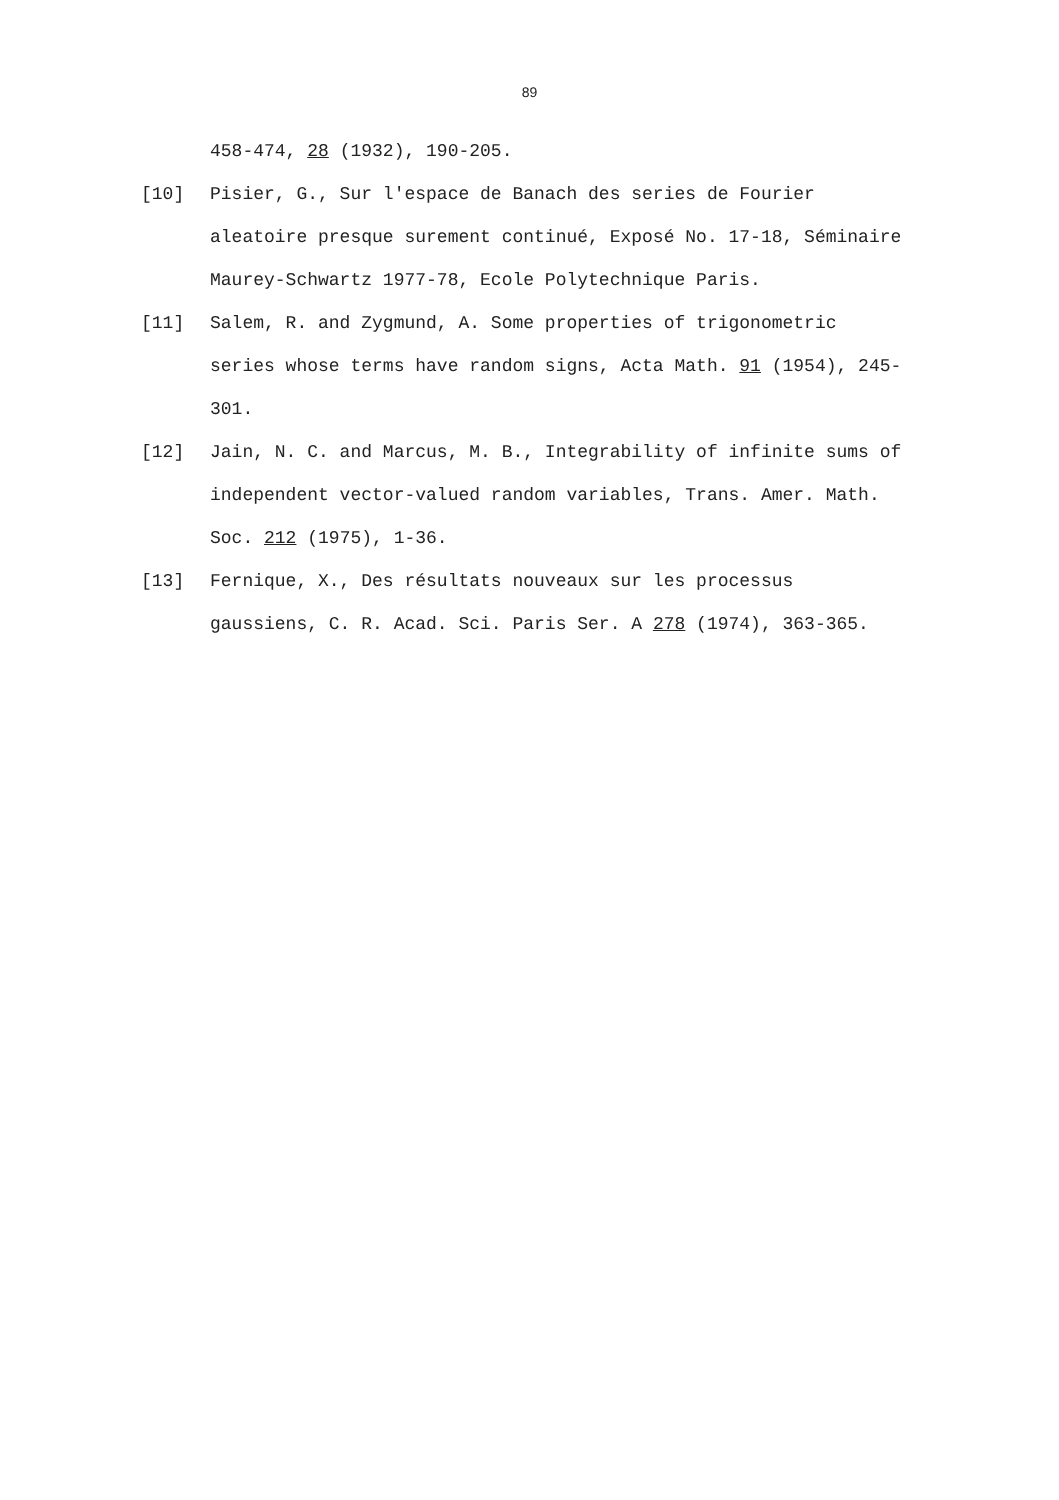89
458-474, 28 (1932), 190-205.
[10] Pisier, G., Sur l'espace de Banach des series de Fourier aleatoire presque surement continué, Exposé No. 17-18, Séminaire Maurey-Schwartz 1977-78, Ecole Polytechnique Paris.
[11] Salem, R. and Zygmund, A. Some properties of trigonometric series whose terms have random signs, Acta Math. 91 (1954), 245-301.
[12] Jain, N. C. and Marcus, M. B., Integrability of infinite sums of independent vector-valued random variables, Trans. Amer. Math. Soc. 212 (1975), 1-36.
[13] Fernique, X., Des résultats nouveaux sur les processus gaussiens, C. R. Acad. Sci. Paris Ser. A 278 (1974), 363-365.